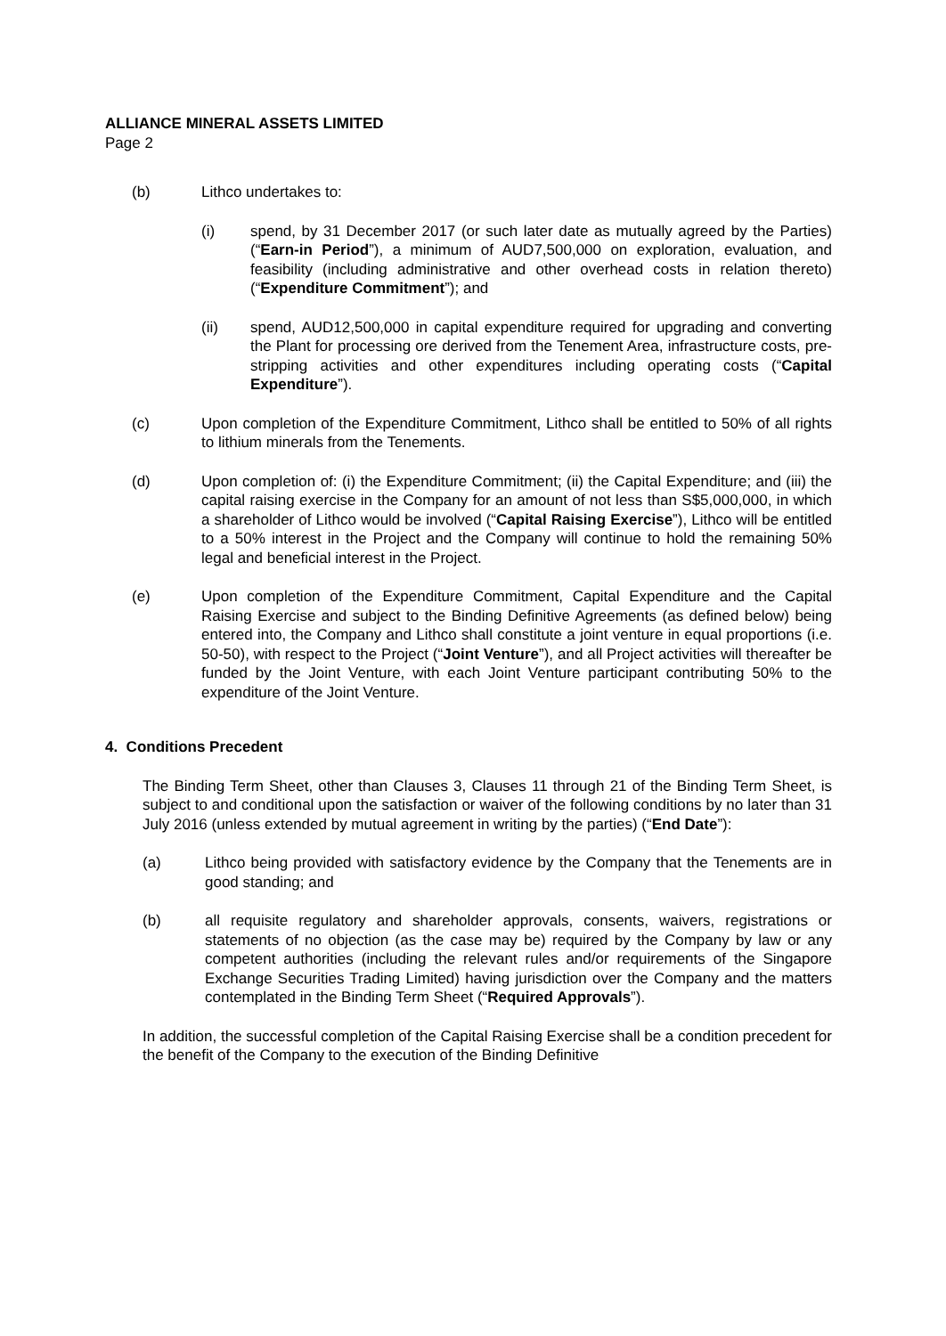ALLIANCE MINERAL ASSETS LIMITED
Page 2
(b) Lithco undertakes to:
(i) spend, by 31 December 2017 (or such later date as mutually agreed by the Parties) (“Earn-in Period”), a minimum of AUD7,500,000 on exploration, evaluation, and feasibility (including administrative and other overhead costs in relation thereto) (“Expenditure Commitment”); and
(ii) spend, AUD12,500,000 in capital expenditure required for upgrading and converting the Plant for processing ore derived from the Tenement Area, infrastructure costs, pre-stripping activities and other expenditures including operating costs (“Capital Expenditure”).
(c) Upon completion of the Expenditure Commitment, Lithco shall be entitled to 50% of all rights to lithium minerals from the Tenements.
(d) Upon completion of: (i) the Expenditure Commitment; (ii) the Capital Expenditure; and (iii) the capital raising exercise in the Company for an amount of not less than S$5,000,000, in which a shareholder of Lithco would be involved (“Capital Raising Exercise”), Lithco will be entitled to a 50% interest in the Project and the Company will continue to hold the remaining 50% legal and beneficial interest in the Project.
(e) Upon completion of the Expenditure Commitment, Capital Expenditure and the Capital Raising Exercise and subject to the Binding Definitive Agreements (as defined below) being entered into, the Company and Lithco shall constitute a joint venture in equal proportions (i.e. 50-50), with respect to the Project (“Joint Venture”), and all Project activities will thereafter be funded by the Joint Venture, with each Joint Venture participant contributing 50% to the expenditure of the Joint Venture.
4. Conditions Precedent
The Binding Term Sheet, other than Clauses 3, Clauses 11 through 21 of the Binding Term Sheet, is subject to and conditional upon the satisfaction or waiver of the following conditions by no later than 31 July 2016 (unless extended by mutual agreement in writing by the parties) (“End Date”):
(a) Lithco being provided with satisfactory evidence by the Company that the Tenements are in good standing; and
(b) all requisite regulatory and shareholder approvals, consents, waivers, registrations or statements of no objection (as the case may be) required by the Company by law or any competent authorities (including the relevant rules and/or requirements of the Singapore Exchange Securities Trading Limited) having jurisdiction over the Company and the matters contemplated in the Binding Term Sheet (“Required Approvals”).
In addition, the successful completion of the Capital Raising Exercise shall be a condition precedent for the benefit of the Company to the execution of the Binding Definitive